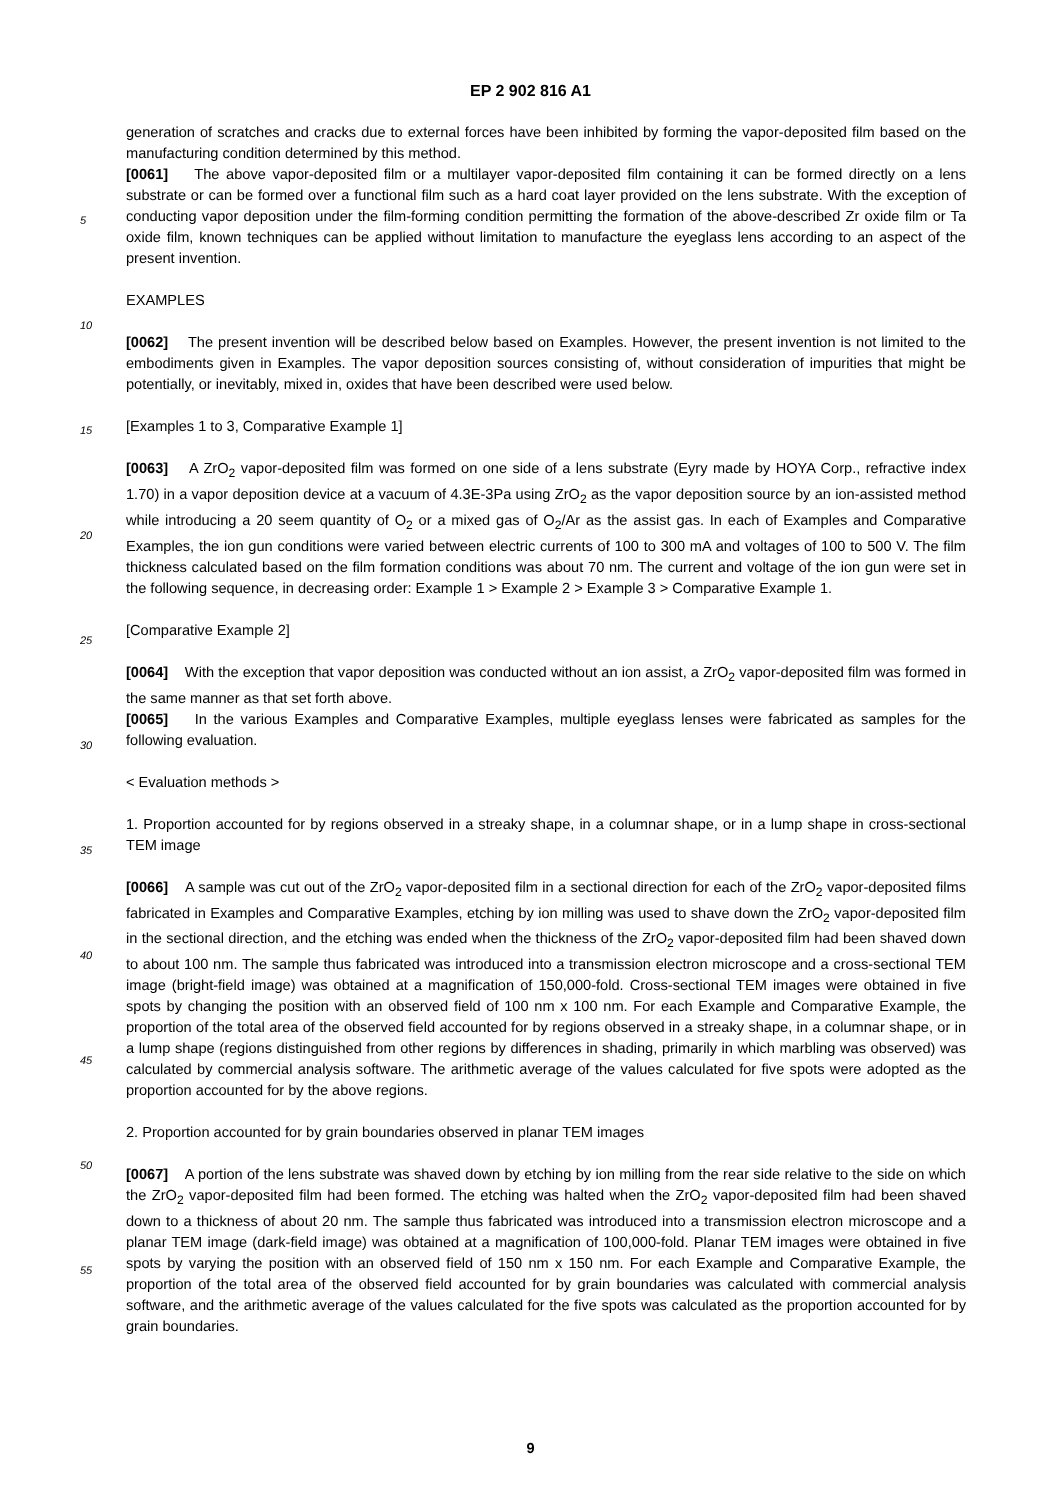EP 2 902 816 A1
generation of scratches and cracks due to external forces have been inhibited by forming the vapor-deposited film based on the manufacturing condition determined by this method.
[0061] The above vapor-deposited film or a multilayer vapor-deposited film containing it can be formed directly on a lens substrate or can be formed over a functional film such as a hard coat layer provided on the lens substrate. With the exception of conducting vapor deposition under the film-forming condition permitting the formation of the above-described Zr oxide film or Ta oxide film, known techniques can be applied without limitation to manufacture the eyeglass lens according to an aspect of the present invention.
EXAMPLES
[0062] The present invention will be described below based on Examples. However, the present invention is not limited to the embodiments given in Examples. The vapor deposition sources consisting of, without consideration of impurities that might be potentially, or inevitably, mixed in, oxides that have been described were used below.
[Examples 1 to 3, Comparative Example 1]
[0063] A ZrO<sub>2</sub> vapor-deposited film was formed on one side of a lens substrate (Eyry made by HOYA Corp., refractive index 1.70) in a vapor deposition device at a vacuum of 4.3E-3Pa using ZrO<sub>2</sub> as the vapor deposition source by an ion-assisted method while introducing a 20 seem quantity of O<sub>2</sub> or a mixed gas of O<sub>2</sub>/Ar as the assist gas. In each of Examples and Comparative Examples, the ion gun conditions were varied between electric currents of 100 to 300 mA and voltages of 100 to 500 V. The film thickness calculated based on the film formation conditions was about 70 nm. The current and voltage of the ion gun were set in the following sequence, in decreasing order: Example 1 > Example 2 > Example 3 > Comparative Example 1.
[Comparative Example 2]
[0064] With the exception that vapor deposition was conducted without an ion assist, a ZrO<sub>2</sub> vapor-deposited film was formed in the same manner as that set forth above.
[0065] In the various Examples and Comparative Examples, multiple eyeglass lenses were fabricated as samples for the following evaluation.
< Evaluation methods >
1. Proportion accounted for by regions observed in a streaky shape, in a columnar shape, or in a lump shape in cross-sectional TEM image
[0066] A sample was cut out of the ZrO<sub>2</sub> vapor-deposited film in a sectional direction for each of the ZrO<sub>2</sub> vapor-deposited films fabricated in Examples and Comparative Examples, etching by ion milling was used to shave down the ZrO<sub>2</sub> vapor-deposited film in the sectional direction, and the etching was ended when the thickness of the ZrO<sub>2</sub> vapor-deposited film had been shaved down to about 100 nm. The sample thus fabricated was introduced into a transmission electron microscope and a cross-sectional TEM image (bright-field image) was obtained at a magnification of 150,000-fold. Cross-sectional TEM images were obtained in five spots by changing the position with an observed field of 100 nm x 100 nm. For each Example and Comparative Example, the proportion of the total area of the observed field accounted for by regions observed in a streaky shape, in a columnar shape, or in a lump shape (regions distinguished from other regions by differences in shading, primarily in which marbling was observed) was calculated by commercial analysis software. The arithmetic average of the values calculated for five spots were adopted as the proportion accounted for by the above regions.
2. Proportion accounted for by grain boundaries observed in planar TEM images
[0067] A portion of the lens substrate was shaved down by etching by ion milling from the rear side relative to the side on which the ZrO<sub>2</sub> vapor-deposited film had been formed. The etching was halted when the ZrO<sub>2</sub> vapor-deposited film had been shaved down to a thickness of about 20 nm. The sample thus fabricated was introduced into a transmission electron microscope and a planar TEM image (dark-field image) was obtained at a magnification of 100,000-fold. Planar TEM images were obtained in five spots by varying the position with an observed field of 150 nm x 150 nm. For each Example and Comparative Example, the proportion of the total area of the observed field accounted for by grain boundaries was calculated with commercial analysis software, and the arithmetic average of the values calculated for the five spots was calculated as the proportion accounted for by grain boundaries.
5
10
15
20
25
30
35
40
45
50
55
9